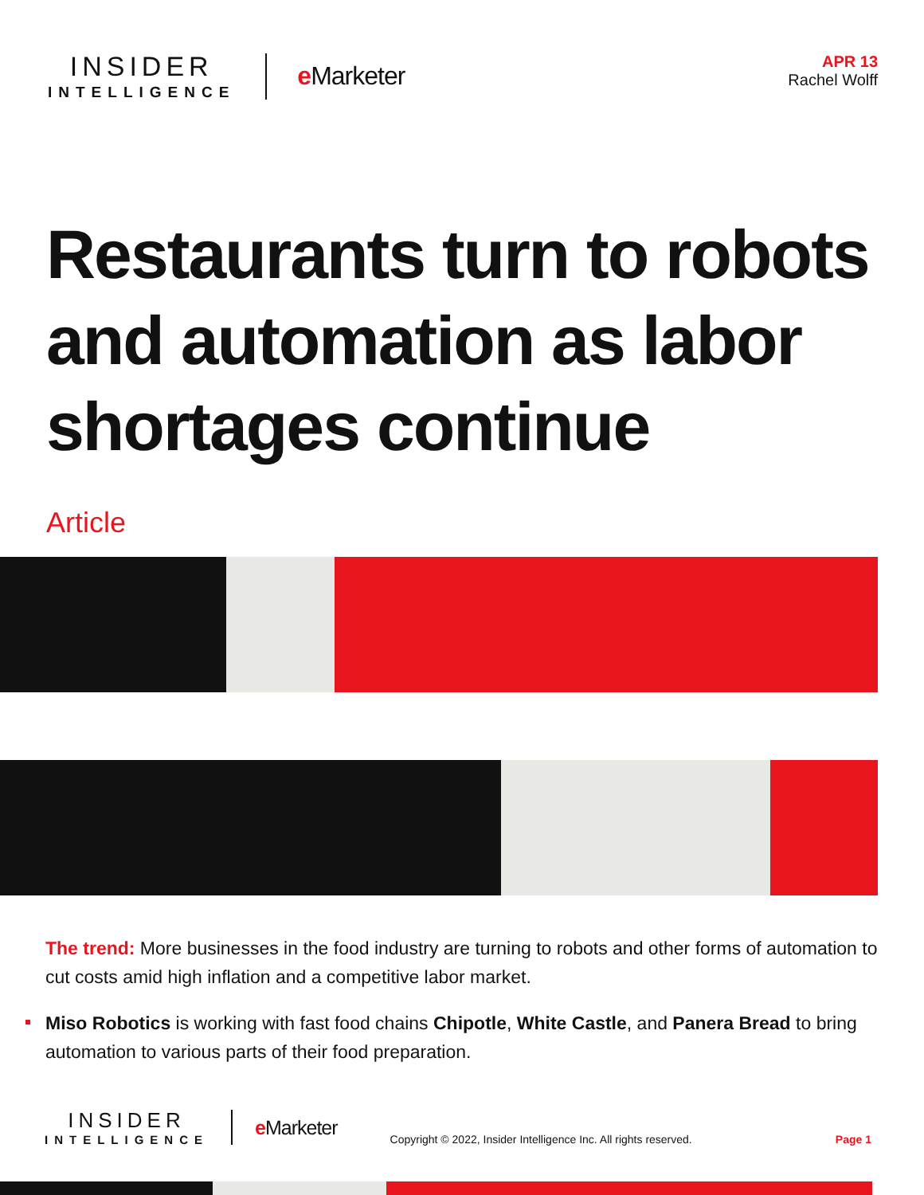INSIDER
INTELLIGENCE
e Marketer
APR 13
Rachel Wolff
Restaurants turn to robots and automation as labor shortages continue
Article
The trend: More businesses in the food industry are turning to robots and other forms of automation to cut costs amid high inflation and a competitive labor market.
Miso Robotics is working with fast food chains Chipotle, White Castle, and Panera Bread to bring automation to various parts of their food preparation.
INSIDER
INTELLIGENCE
e Marketer
Copyright © 2022, Insider Intelligence Inc. All rights reserved.
Page 1